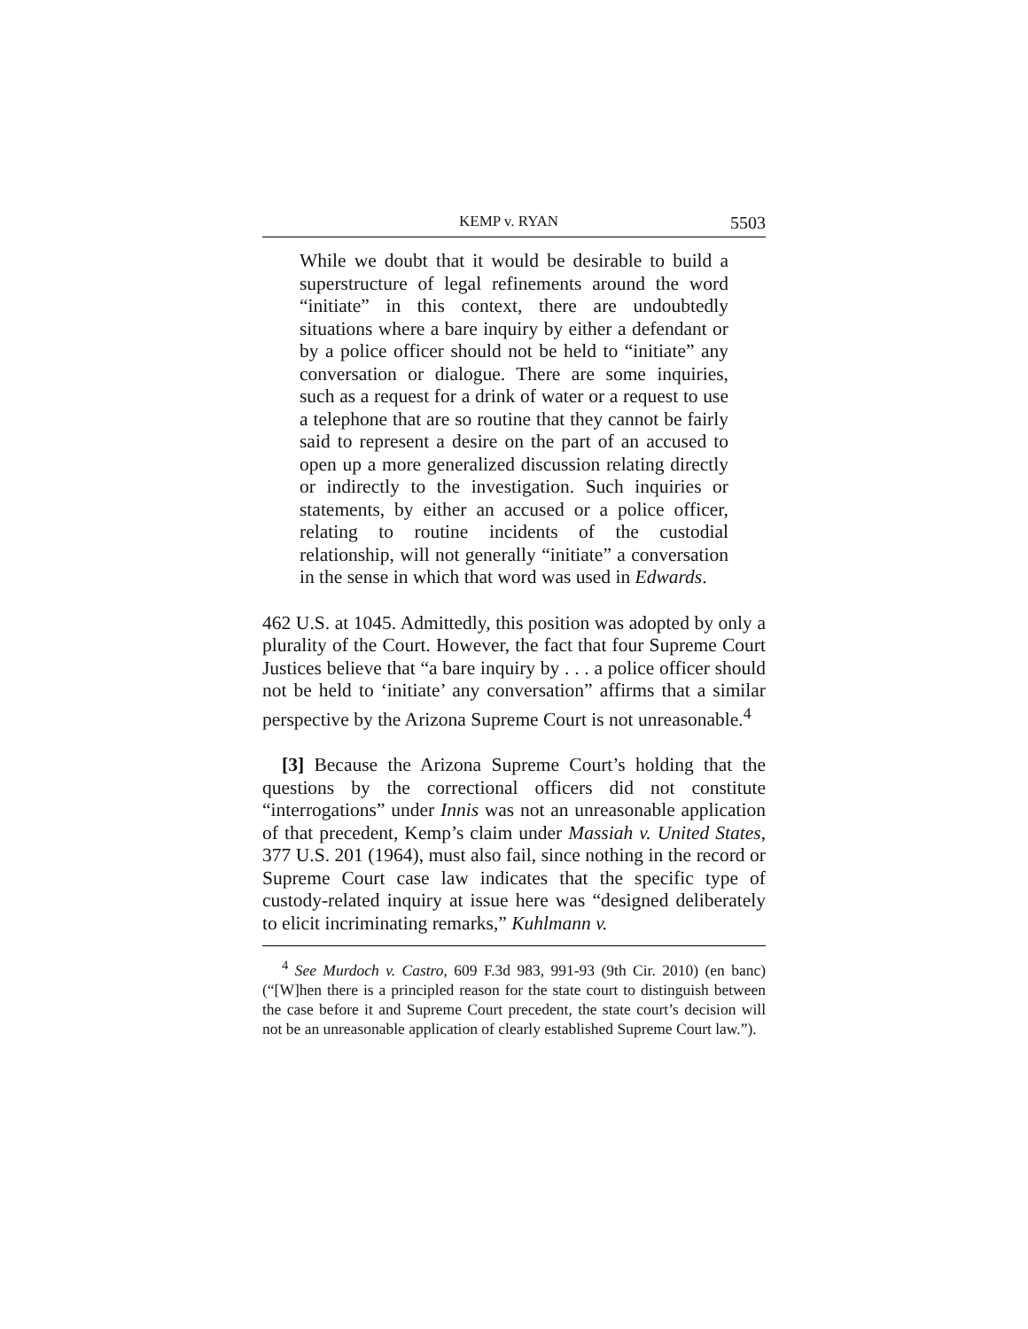KEMP v. RYAN 5503
While we doubt that it would be desirable to build a superstructure of legal refinements around the word “initiate” in this context, there are undoubtedly situations where a bare inquiry by either a defendant or by a police officer should not be held to “initiate” any conversation or dialogue. There are some inquiries, such as a request for a drink of water or a request to use a telephone that are so routine that they cannot be fairly said to represent a desire on the part of an accused to open up a more generalized discussion relating directly or indirectly to the investigation. Such inquiries or statements, by either an accused or a police officer, relating to routine incidents of the custodial relationship, will not generally “initiate” a conversation in the sense in which that word was used in Edwards.
462 U.S. at 1045. Admittedly, this position was adopted by only a plurality of the Court. However, the fact that four Supreme Court Justices believe that “a bare inquiry by . . . a police officer should not be held to ‘initiate’ any conversation” affirms that a similar perspective by the Arizona Supreme Court is not unreasonable.<sup>4</sup>
[3] Because the Arizona Supreme Court’s holding that the questions by the correctional officers did not constitute “interrogations” under Innis was not an unreasonable application of that precedent, Kemp’s claim under Massiah v. United States, 377 U.S. 201 (1964), must also fail, since nothing in the record or Supreme Court case law indicates that the specific type of custody-related inquiry at issue here was “designed deliberately to elicit incriminating remarks,” Kuhlmann v.
<sup>4</sup> See Murdoch v. Castro, 609 F.3d 983, 991-93 (9th Cir. 2010) (en banc) (“[W]hen there is a principled reason for the state court to distinguish between the case before it and Supreme Court precedent, the state court’s decision will not be an unreasonable application of clearly established Supreme Court law.”).